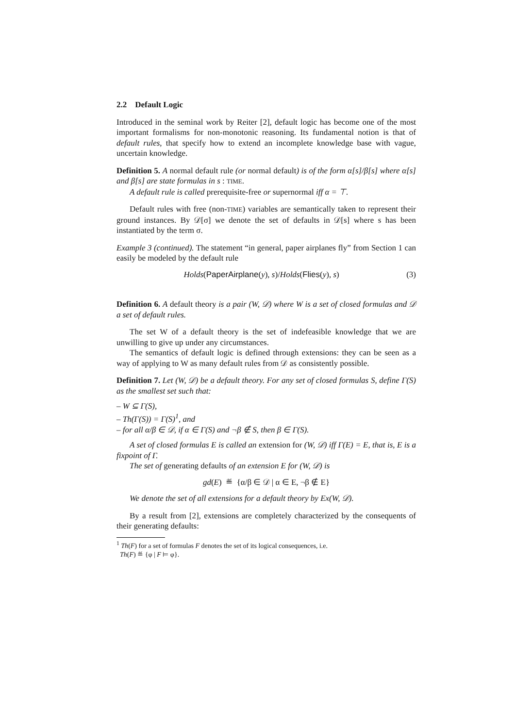2.2 Default Logic
Introduced in the seminal work by Reiter [2], default logic has become one of the most important formalisms for non-monotonic reasoning. Its fundamental notion is that of default rules, that specify how to extend an incomplete knowledge base with vague, uncertain knowledge.
Definition 5. A normal default rule (or normal default) is of the form α[s]/β[s] where α[s] and β[s] are state formulas in s : TIME.
A default rule is called prerequisite-free or supernormal iff α = ⊤.
Default rules with free (non-TIME) variables are semantically taken to represent their ground instances. By 𝒟[σ] we denote the set of defaults in 𝒟[s] where s has been instantiated by the term σ.
Example 3 (continued). The statement “in general, paper airplanes fly” from Section 1 can easily be modeled by the default rule
Holds(PaperAirplane(y), s)/Holds(Flies(y), s) (3)
Definition 6. A default theory is a pair (W, 𝒟) where W is a set of closed formulas and 𝒟 a set of default rules.
The set W of a default theory is the set of indefeasible knowledge that we are unwilling to give up under any circumstances.
The semantics of default logic is defined through extensions: they can be seen as a way of applying to W as many default rules from 𝒟 as consistently possible.
Definition 7. Let (W, 𝒟) be a default theory. For any set of closed formulas S, define Γ(S) as the smallest set such that:
– W ⊆ Γ(S),
– Th(Γ(S)) = Γ(S)<sup>1</sup>, and
– for all α/β ∈ 𝒟, if α ∈ Γ(S) and ¬β ∉ S, then β ∈ Γ(S).
A set of closed formulas E is called an extension for (W, 𝒟) iff Γ(E) = E, that is, E is a fixpoint of Γ.
The set of generating defaults of an extension E for (W, 𝒟) is
gd(E) ≝ {α/β ∈ 𝒟 | α ∈ E, ¬β ∉ E}
We denote the set of all extensions for a default theory by Ex(W, 𝒟).
By a result from [2], extensions are completely characterized by the consequents of their generating defaults:
<sup>1</sup> Th(F) for a set of formulas F denotes the set of its logical consequences, i.e.
Th(F) ≝ {φ | F ⊨ φ}.